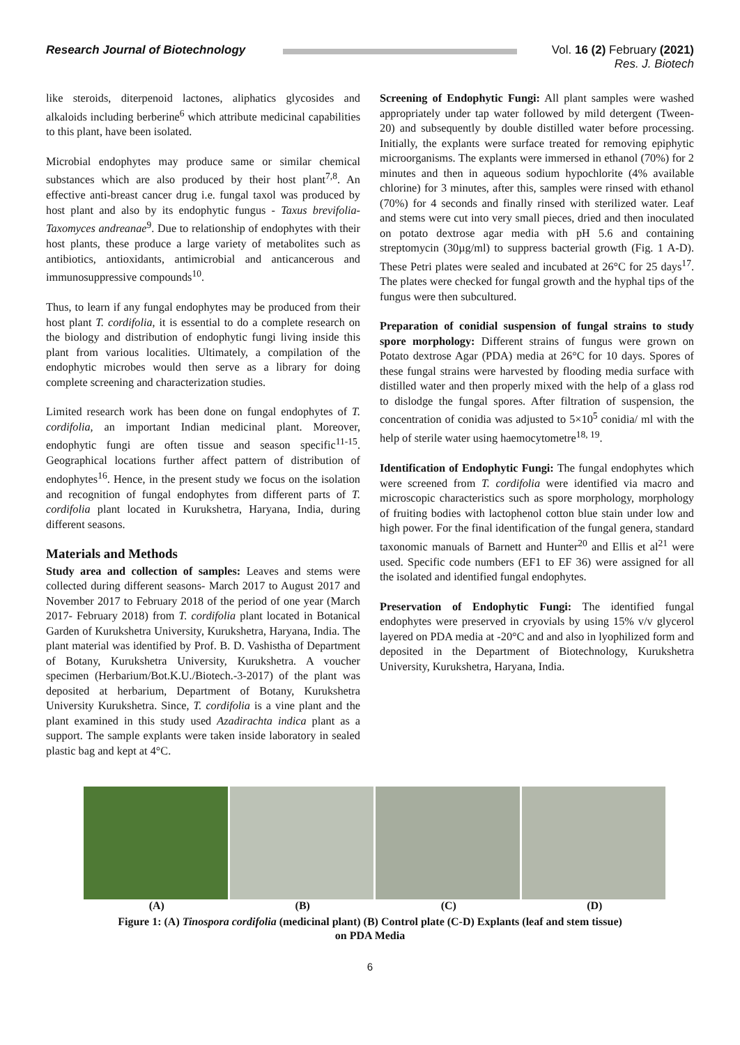Research Journal of Biotechnology
Vol. 16 (2) February (2021)
Res. J. Biotech
like steroids, diterpenoid lactones, aliphatics glycosides and alkaloids including berberine<sup>6</sup> which attribute medicinal capabilities to this plant, have been isolated.
Microbial endophytes may produce same or similar chemical substances which are also produced by their host plant<sup>7,8</sup>. An effective anti-breast cancer drug i.e. fungal taxol was produced by host plant and also by its endophytic fungus - Taxus brevifolia- Taxomyces andreanae<sup>9</sup>. Due to relationship of endophytes with their host plants, these produce a large variety of metabolites such as antibiotics, antioxidants, antimicrobial and anticancerous and immunosuppressive compounds<sup>10</sup>.
Thus, to learn if any fungal endophytes may be produced from their host plant T. cordifolia, it is essential to do a complete research on the biology and distribution of endophytic fungi living inside this plant from various localities. Ultimately, a compilation of the endophytic microbes would then serve as a library for doing complete screening and characterization studies.
Limited research work has been done on fungal endophytes of T. cordifolia, an important Indian medicinal plant. Moreover, endophytic fungi are often tissue and season specific<sup>11-15</sup>. Geographical locations further affect pattern of distribution of endophytes<sup>16</sup>. Hence, in the present study we focus on the isolation and recognition of fungal endophytes from different parts of T. cordifolia plant located in Kurukshetra, Haryana, India, during different seasons.
Materials and Methods
Study area and collection of samples: Leaves and stems were collected during different seasons- March 2017 to August 2017 and November 2017 to February 2018 of the period of one year (March 2017- February 2018) from T. cordifolia plant located in Botanical Garden of Kurukshetra University, Kurukshetra, Haryana, India. The plant material was identified by Prof. B. D. Vashistha of Department of Botany, Kurukshetra University, Kurukshetra. A voucher specimen (Herbarium/Bot.K.U./Biotech.-3-2017) of the plant was deposited at herbarium, Department of Botany, Kurukshetra University Kurukshetra. Since, T. cordifolia is a vine plant and the plant examined in this study used Azadirachta indica plant as a support. The sample explants were taken inside laboratory in sealed plastic bag and kept at 4°C.
Screening of Endophytic Fungi: All plant samples were washed appropriately under tap water followed by mild detergent (Tween-20) and subsequently by double distilled water before processing. Initially, the explants were surface treated for removing epiphytic microorganisms. The explants were immersed in ethanol (70%) for 2 minutes and then in aqueous sodium hypochlorite (4% available chlorine) for 3 minutes, after this, samples were rinsed with ethanol (70%) for 4 seconds and finally rinsed with sterilized water. Leaf and stems were cut into very small pieces, dried and then inoculated on potato dextrose agar media with pH 5.6 and containing streptomycin (30µg/ml) to suppress bacterial growth (Fig. 1 A-D). These Petri plates were sealed and incubated at 26°C for 25 days<sup>17</sup>. The plates were checked for fungal growth and the hyphal tips of the fungus were then subcultured.
Preparation of conidial suspension of fungal strains to study spore morphology: Different strains of fungus were grown on Potato dextrose Agar (PDA) media at 26°C for 10 days. Spores of these fungal strains were harvested by flooding media surface with distilled water and then properly mixed with the help of a glass rod to dislodge the fungal spores. After filtration of suspension, the concentration of conidia was adjusted to 5×10<sup>5</sup> conidia/ ml with the help of sterile water using haemocytometre<sup>18, 19</sup>.
Identification of Endophytic Fungi: The fungal endophytes which were screened from T. cordifolia were identified via macro and microscopic characteristics such as spore morphology, morphology of fruiting bodies with lactophenol cotton blue stain under low and high power. For the final identification of the fungal genera, standard taxonomic manuals of Barnett and Hunter<sup>20</sup> and Ellis et al<sup>21</sup> were used. Specific code numbers (EF1 to EF 36) were assigned for all the isolated and identified fungal endophytes.
Preservation of Endophytic Fungi: The identified fungal endophytes were preserved in cryovials by using 15% v/v glycerol layered on PDA media at -20°C and and also in lyophilized form and deposited in the Department of Biotechnology, Kurukshetra University, Kurukshetra, Haryana, India.
(A) (B) (C) (D)
Figure 1: (A) Tinospora cordifolia (medicinal plant) (B) Control plate (C-D) Explants (leaf and stem tissue)
on PDA Media
6